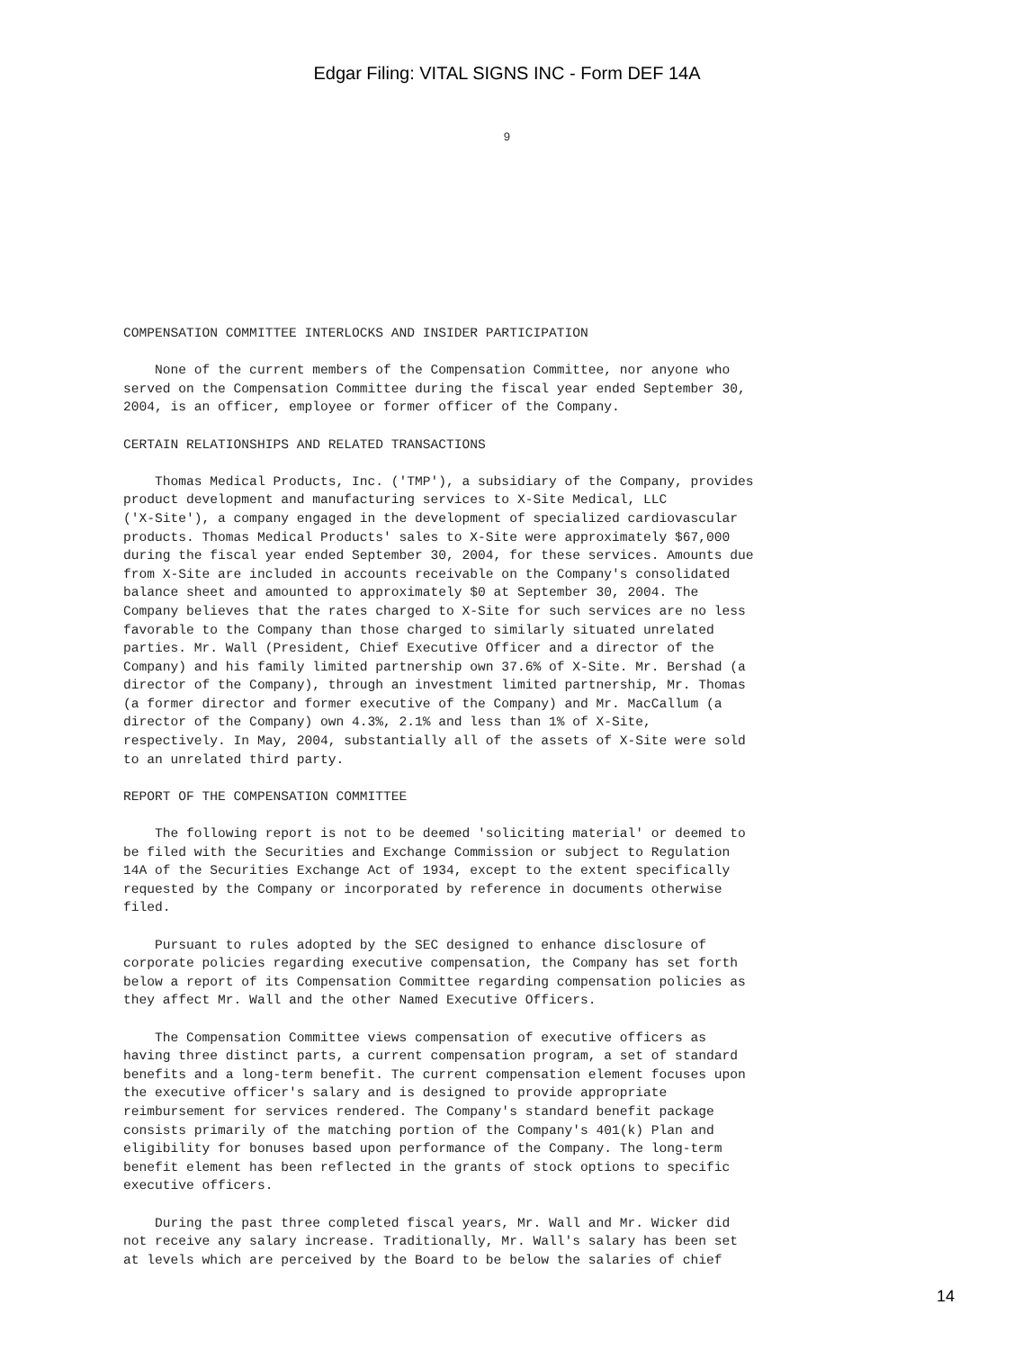Edgar Filing: VITAL SIGNS INC - Form DEF 14A
9
COMPENSATION COMMITTEE INTERLOCKS AND INSIDER PARTICIPATION

    None of the current members of the Compensation Committee, nor anyone who
served on the Compensation Committee during the fiscal year ended September 30,
2004, is an officer, employee or former officer of the Company.

CERTAIN RELATIONSHIPS AND RELATED TRANSACTIONS

    Thomas Medical Products, Inc. ('TMP'), a subsidiary of the Company, provides
product development and manufacturing services to X-Site Medical, LLC
('X-Site'), a company engaged in the development of specialized cardiovascular
products. Thomas Medical Products' sales to X-Site were approximately $67,000
during the fiscal year ended September 30, 2004, for these services. Amounts due
from X-Site are included in accounts receivable on the Company's consolidated
balance sheet and amounted to approximately $0 at September 30, 2004. The
Company believes that the rates charged to X-Site for such services are no less
favorable to the Company than those charged to similarly situated unrelated
parties. Mr. Wall (President, Chief Executive Officer and a director of the
Company) and his family limited partnership own 37.6% of X-Site. Mr. Bershad (a
director of the Company), through an investment limited partnership, Mr. Thomas
(a former director and former executive of the Company) and Mr. MacCallum (a
director of the Company) own 4.3%, 2.1% and less than 1% of X-Site,
respectively. In May, 2004, substantially all of the assets of X-Site were sold
to an unrelated third party.

REPORT OF THE COMPENSATION COMMITTEE

    The following report is not to be deemed 'soliciting material' or deemed to
be filed with the Securities and Exchange Commission or subject to Regulation
14A of the Securities Exchange Act of 1934, except to the extent specifically
requested by the Company or incorporated by reference in documents otherwise
filed.

    Pursuant to rules adopted by the SEC designed to enhance disclosure of
corporate policies regarding executive compensation, the Company has set forth
below a report of its Compensation Committee regarding compensation policies as
they affect Mr. Wall and the other Named Executive Officers.

    The Compensation Committee views compensation of executive officers as
having three distinct parts, a current compensation program, a set of standard
benefits and a long-term benefit. The current compensation element focuses upon
the executive officer's salary and is designed to provide appropriate
reimbursement for services rendered. The Company's standard benefit package
consists primarily of the matching portion of the Company's 401(k) Plan and
eligibility for bonuses based upon performance of the Company. The long-term
benefit element has been reflected in the grants of stock options to specific
executive officers.

    During the past three completed fiscal years, Mr. Wall and Mr. Wicker did
not receive any salary increase. Traditionally, Mr. Wall's salary has been set
at levels which are perceived by the Board to be below the salaries of chief
14